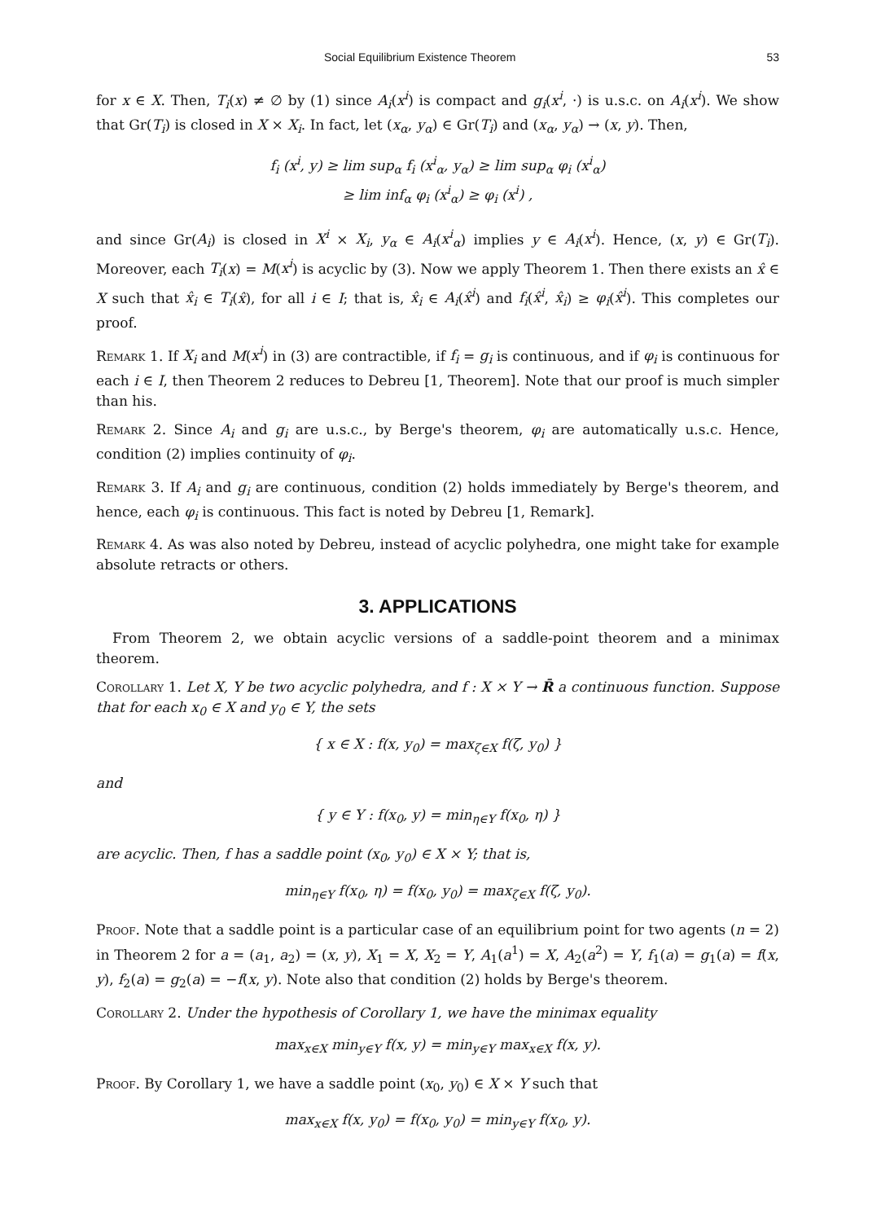Social Equilibrium Existence Theorem 53
for x ∈ X. Then, T<sub>i</sub>(x) ≠ ∅ by (1) since A<sub>i</sub>(x<sup>i</sup>) is compact and g<sub>i</sub>(x<sup>i</sup>, ·) is u.s.c. on A<sub>i</sub>(x<sup>i</sup>). We show that Gr(T<sub>i</sub>) is closed in X × X<sub>i</sub>. In fact, let (x<sub>α</sub>, y<sub>α</sub>) ∈ Gr(T<sub>i</sub>) and (x<sub>α</sub>, y<sub>α</sub>) → (x, y). Then,
f<sub>i</sub> (x<sup>i</sup>, y) ≥ lim sup<sub>α</sub> f<sub>i</sub> (x<sup>i</sup><sub>α</sub>, y<sub>α</sub>) ≥ lim sup<sub>α</sub> φ<sub>i</sub> (x<sup>i</sup><sub>α</sub>)
≥ lim inf<sub>α</sub> φ<sub>i</sub> (x<sup>i</sup><sub>α</sub>) ≥ φ<sub>i</sub> (x<sup>i</sup>) ,
and since Gr(A<sub>i</sub>) is closed in X<sup>i</sup> × X<sub>i</sub>, y<sub>α</sub> ∈ A<sub>i</sub>(x<sup>i</sup><sub>α</sub>) implies y ∈ A<sub>i</sub>(x<sup>i</sup>). Hence, (x, y) ∈ Gr(T<sub>i</sub>). Moreover, each T<sub>i</sub>(x) = M(x<sup>i</sup>) is acyclic by (3). Now we apply Theorem 1. Then there exists an x̂ ∈ X such that x̂<sub>i</sub> ∈ T<sub>i</sub>(x̂), for all i ∈ I; that is, x̂<sub>i</sub> ∈ A<sub>i</sub>(x̂<sup>i</sup>) and f<sub>i</sub>(x̂<sup>i</sup>, x̂<sub>i</sub>) ≥ φ<sub>i</sub>(x̂<sup>i</sup>). This completes our proof.
Remark 1. If X<sub>i</sub> and M(x<sup>i</sup>) in (3) are contractible, if f<sub>i</sub> = g<sub>i</sub> is continuous, and if φ<sub>i</sub> is continuous for each i ∈ I, then Theorem 2 reduces to Debreu [1, Theorem]. Note that our proof is much simpler than his.
Remark 2. Since A<sub>i</sub> and g<sub>i</sub> are u.s.c., by Berge's theorem, φ<sub>i</sub> are automatically u.s.c. Hence, condition (2) implies continuity of φ<sub>i</sub>.
Remark 3. If A<sub>i</sub> and g<sub>i</sub> are continuous, condition (2) holds immediately by Berge's theorem, and hence, each φ<sub>i</sub> is continuous. This fact is noted by Debreu [1, Remark].
Remark 4. As was also noted by Debreu, instead of acyclic polyhedra, one might take for example absolute retracts or others.
3. APPLICATIONS
From Theorem 2, we obtain acyclic versions of a saddle-point theorem and a minimax theorem.
Corollary 1. Let X, Y be two acyclic polyhedra, and f : X × Y → R̄ a continuous function. Suppose that for each x<sub>0</sub> ∈ X and y<sub>0</sub> ∈ Y, the sets
{ x ∈ X : f(x, y<sub>0</sub>) = max<sub>ζ∈X</sub> f(ζ, y<sub>0</sub>) }
and
{ y ∈ Y : f(x<sub>0</sub>, y) = min<sub>η∈Y</sub> f(x<sub>0</sub>, η) }
are acyclic. Then, f has a saddle point (x<sub>0</sub>, y<sub>0</sub>) ∈ X × Y; that is,
min<sub>η∈Y</sub> f(x<sub>0</sub>, η) = f(x<sub>0</sub>, y<sub>0</sub>) = max<sub>ζ∈X</sub> f(ζ, y<sub>0</sub>).
Proof. Note that a saddle point is a particular case of an equilibrium point for two agents (n = 2) in Theorem 2 for a = (a<sub>1</sub>, a<sub>2</sub>) = (x, y), X<sub>1</sub> = X, X<sub>2</sub> = Y, A<sub>1</sub>(a<sup>1</sup>) = X, A<sub>2</sub>(a<sup>2</sup>) = Y, f<sub>1</sub>(a) = g<sub>1</sub>(a) = f(x, y), f<sub>2</sub>(a) = g<sub>2</sub>(a) = −f(x, y). Note also that condition (2) holds by Berge's theorem.
Corollary 2. Under the hypothesis of Corollary 1, we have the minimax equality
max<sub>x∈X</sub> min<sub>y∈Y</sub> f(x, y) = min<sub>y∈Y</sub> max<sub>x∈X</sub> f(x, y).
Proof. By Corollary 1, we have a saddle point (x<sub>0</sub>, y<sub>0</sub>) ∈ X × Y such that
max<sub>x∈X</sub> f(x, y<sub>0</sub>) = f(x<sub>0</sub>, y<sub>0</sub>) = min<sub>y∈Y</sub> f(x<sub>0</sub>, y).